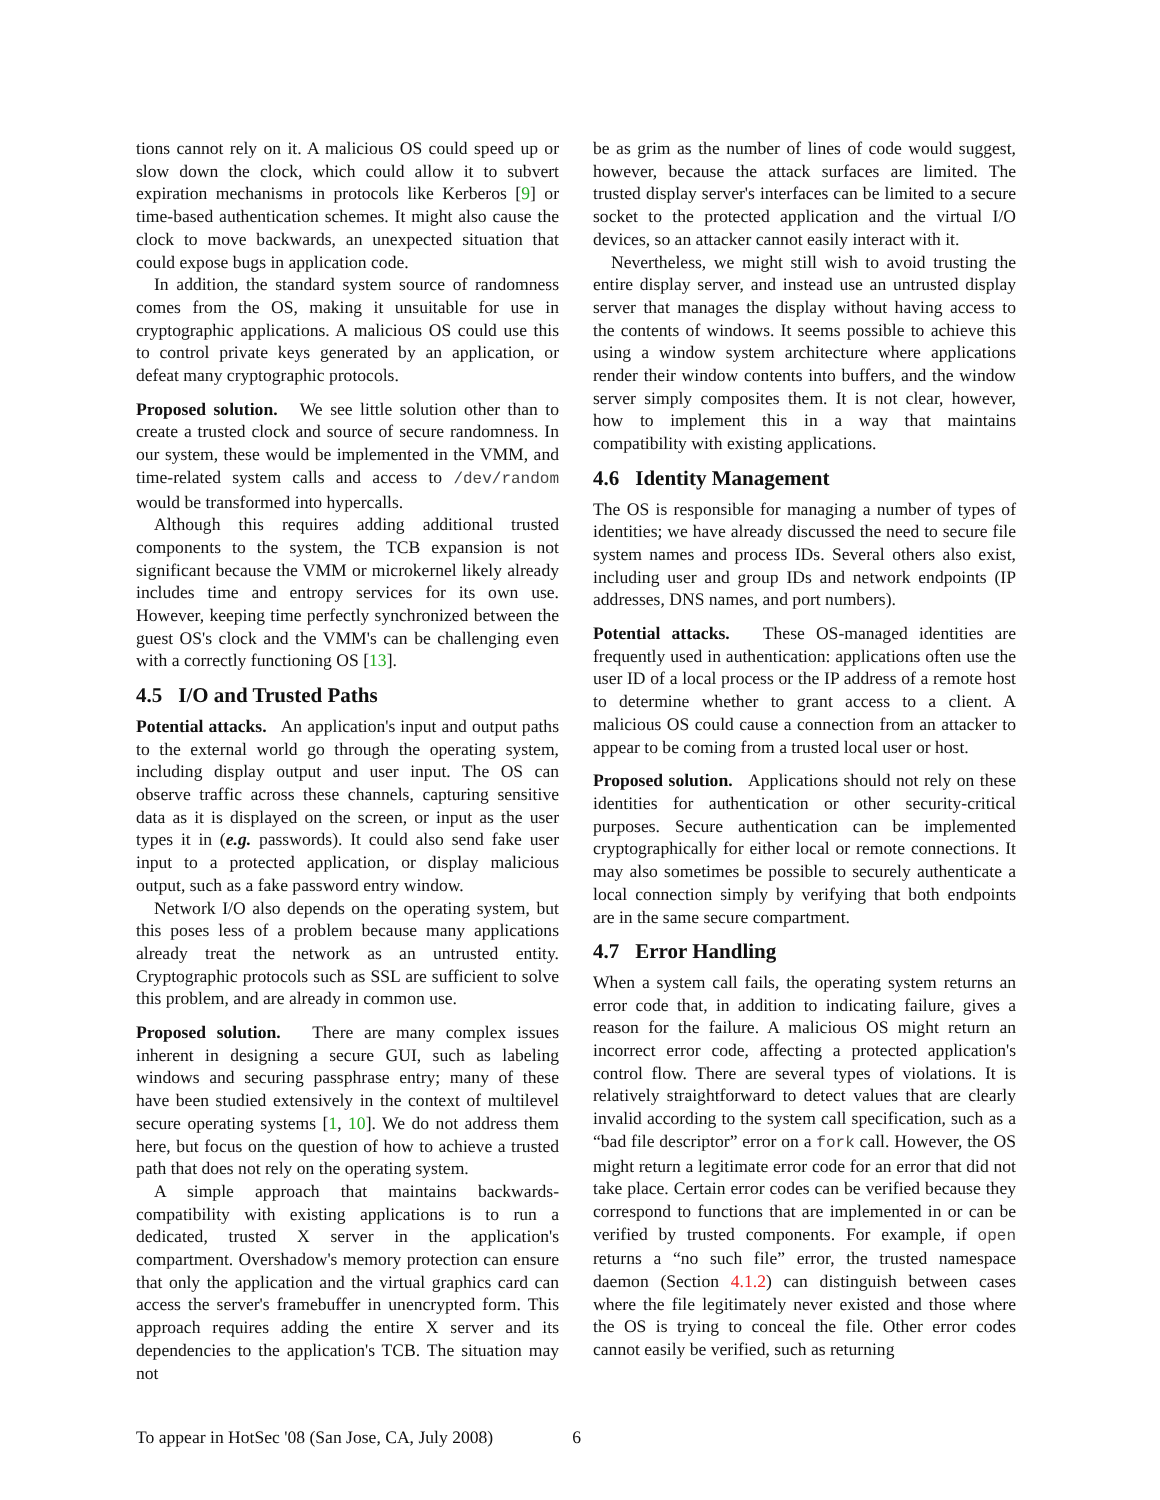tions cannot rely on it. A malicious OS could speed up or slow down the clock, which could allow it to subvert expiration mechanisms in protocols like Kerberos [9] or time-based authentication schemes. It might also cause the clock to move backwards, an unexpected situation that could expose bugs in application code.
In addition, the standard system source of randomness comes from the OS, making it unsuitable for use in cryptographic applications. A malicious OS could use this to control private keys generated by an application, or defeat many cryptographic protocols.
Proposed solution. We see little solution other than to create a trusted clock and source of secure randomness. In our system, these would be implemented in the VMM, and time-related system calls and access to /dev/random would be transformed into hypercalls.
Although this requires adding additional trusted components to the system, the TCB expansion is not significant because the VMM or microkernel likely already includes time and entropy services for its own use. However, keeping time perfectly synchronized between the guest OS's clock and the VMM's can be challenging even with a correctly functioning OS [13].
4.5 I/O and Trusted Paths
Potential attacks. An application's input and output paths to the external world go through the operating system, including display output and user input. The OS can observe traffic across these channels, capturing sensitive data as it is displayed on the screen, or input as the user types it in (e.g. passwords). It could also send fake user input to a protected application, or display malicious output, such as a fake password entry window.
Network I/O also depends on the operating system, but this poses less of a problem because many applications already treat the network as an untrusted entity. Cryptographic protocols such as SSL are sufficient to solve this problem, and are already in common use.
Proposed solution. There are many complex issues inherent in designing a secure GUI, such as labeling windows and securing passphrase entry; many of these have been studied extensively in the context of multilevel secure operating systems [1, 10]. We do not address them here, but focus on the question of how to achieve a trusted path that does not rely on the operating system.
A simple approach that maintains backwards-compatibility with existing applications is to run a dedicated, trusted X server in the application's compartment. Overshadow's memory protection can ensure that only the application and the virtual graphics card can access the server's framebuffer in unencrypted form. This approach requires adding the entire X server and its dependencies to the application's TCB. The situation may not
be as grim as the number of lines of code would suggest, however, because the attack surfaces are limited. The trusted display server's interfaces can be limited to a secure socket to the protected application and the virtual I/O devices, so an attacker cannot easily interact with it.
Nevertheless, we might still wish to avoid trusting the entire display server, and instead use an untrusted display server that manages the display without having access to the contents of windows. It seems possible to achieve this using a window system architecture where applications render their window contents into buffers, and the window server simply composites them. It is not clear, however, how to implement this in a way that maintains compatibility with existing applications.
4.6 Identity Management
The OS is responsible for managing a number of types of identities; we have already discussed the need to secure file system names and process IDs. Several others also exist, including user and group IDs and network endpoints (IP addresses, DNS names, and port numbers).
Potential attacks. These OS-managed identities are frequently used in authentication: applications often use the user ID of a local process or the IP address of a remote host to determine whether to grant access to a client. A malicious OS could cause a connection from an attacker to appear to be coming from a trusted local user or host.
Proposed solution. Applications should not rely on these identities for authentication or other security-critical purposes. Secure authentication can be implemented cryptographically for either local or remote connections. It may also sometimes be possible to securely authenticate a local connection simply by verifying that both endpoints are in the same secure compartment.
4.7 Error Handling
When a system call fails, the operating system returns an error code that, in addition to indicating failure, gives a reason for the failure. A malicious OS might return an incorrect error code, affecting a protected application's control flow. There are several types of violations. It is relatively straightforward to detect values that are clearly invalid according to the system call specification, such as a “bad file descriptor” error on a fork call. However, the OS might return a legitimate error code for an error that did not take place. Certain error codes can be verified because they correspond to functions that are implemented in or can be verified by trusted components. For example, if open returns a “no such file” error, the trusted namespace daemon (Section 4.1.2) can distinguish between cases where the file legitimately never existed and those where the OS is trying to conceal the file. Other error codes cannot easily be verified, such as returning
To appear in HotSec '08 (San Jose, CA, July 2008) 6